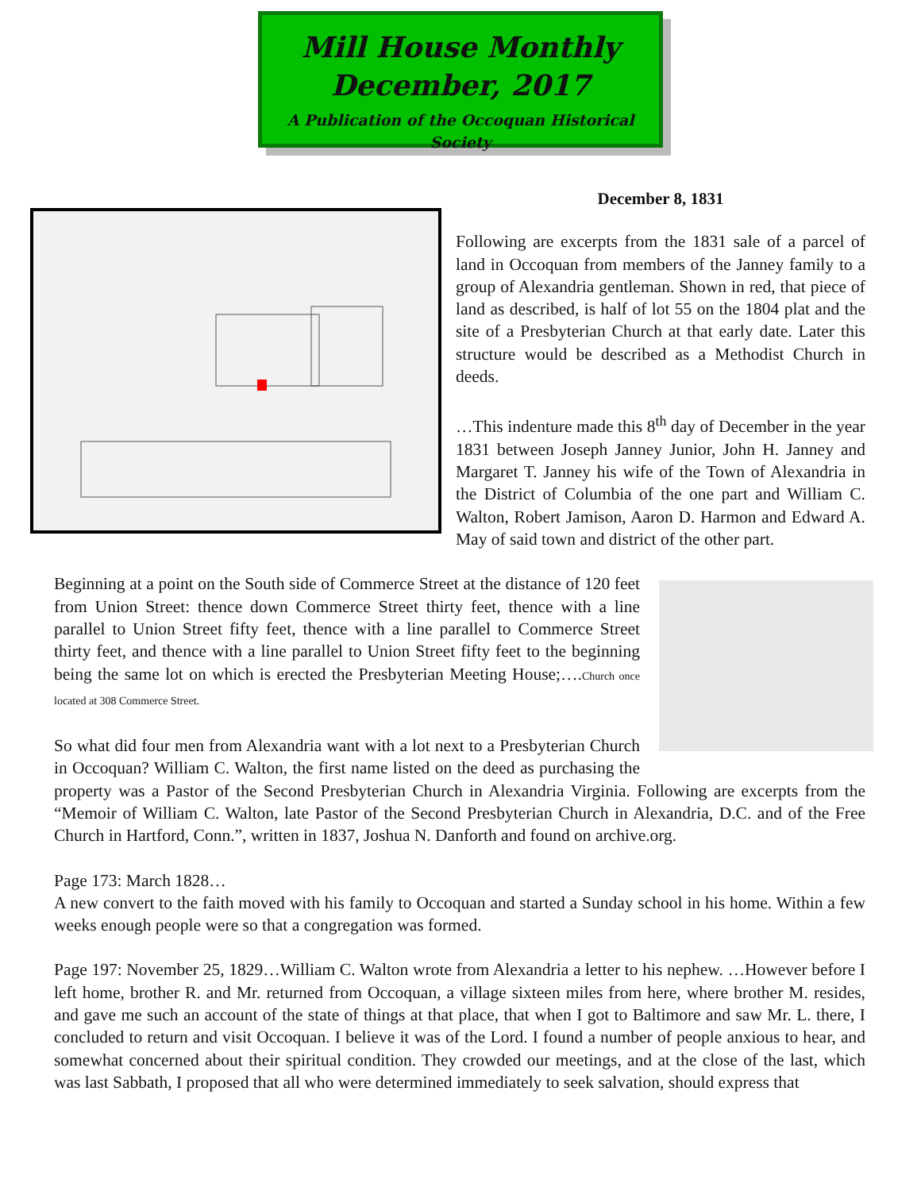Mill House Monthly
December, 2017
A Publication of the Occoquan Historical Society
December 8, 1831
Following are excerpts from the 1831 sale of a parcel of land in Occoquan from members of the Janney family to a group of Alexandria gentleman. Shown in red, that piece of land as described, is half of lot 55 on the 1804 plat and the site of a Presbyterian Church at that early date. Later this structure would be described as a Methodist Church in deeds.
…This indenture made this 8<sup>th</sup> day of December in the year 1831 between Joseph Janney Junior, John H. Janney and Margaret T. Janney his wife of the Town of Alexandria in the District of Columbia of the one part and William C. Walton, Robert Jamison, Aaron D. Harmon and Edward A. May of said town and district of the other part.
Beginning at a point on the South side of Commerce Street at the distance of 120 feet from Union Street: thence down Commerce Street thirty feet, thence with a line parallel to Union Street fifty feet, thence with a line parallel to Commerce Street thirty feet, and thence with a line parallel to Union Street fifty feet to the beginning being the same lot on which is erected the Presbyterian Meeting House;….Church once located at 308 Commerce Street.
So what did four men from Alexandria want with a lot next to a Presbyterian Church in Occoquan? William C. Walton, the first name listed on the deed as purchasing the property was a Pastor of the Second Presbyterian Church in Alexandria Virginia. Following are excerpts from the “Memoir of William C. Walton, late Pastor of the Second Presbyterian Church in Alexandria, D.C. and of the Free Church in Hartford, Conn.”, written in 1837, Joshua N. Danforth and found on archive.org.
Page 173: March 1828…
A new convert to the faith moved with his family to Occoquan and started a Sunday school in his home. Within a few weeks enough people were so that a congregation was formed.
Page 197: November 25, 1829…William C. Walton wrote from Alexandria a letter to his nephew. …However before I left home, brother R. and Mr. returned from Occoquan, a village sixteen miles from here, where brother M. resides, and gave me such an account of the state of things at that place, that when I got to Baltimore and saw Mr. L. there, I concluded to return and visit Occoquan. I believe it was of the Lord. I found a number of people anxious to hear, and somewhat concerned about their spiritual condition. They crowded our meetings, and at the close of the last, which was last Sabbath, I proposed that all who were determined immediately to seek salvation, should express that